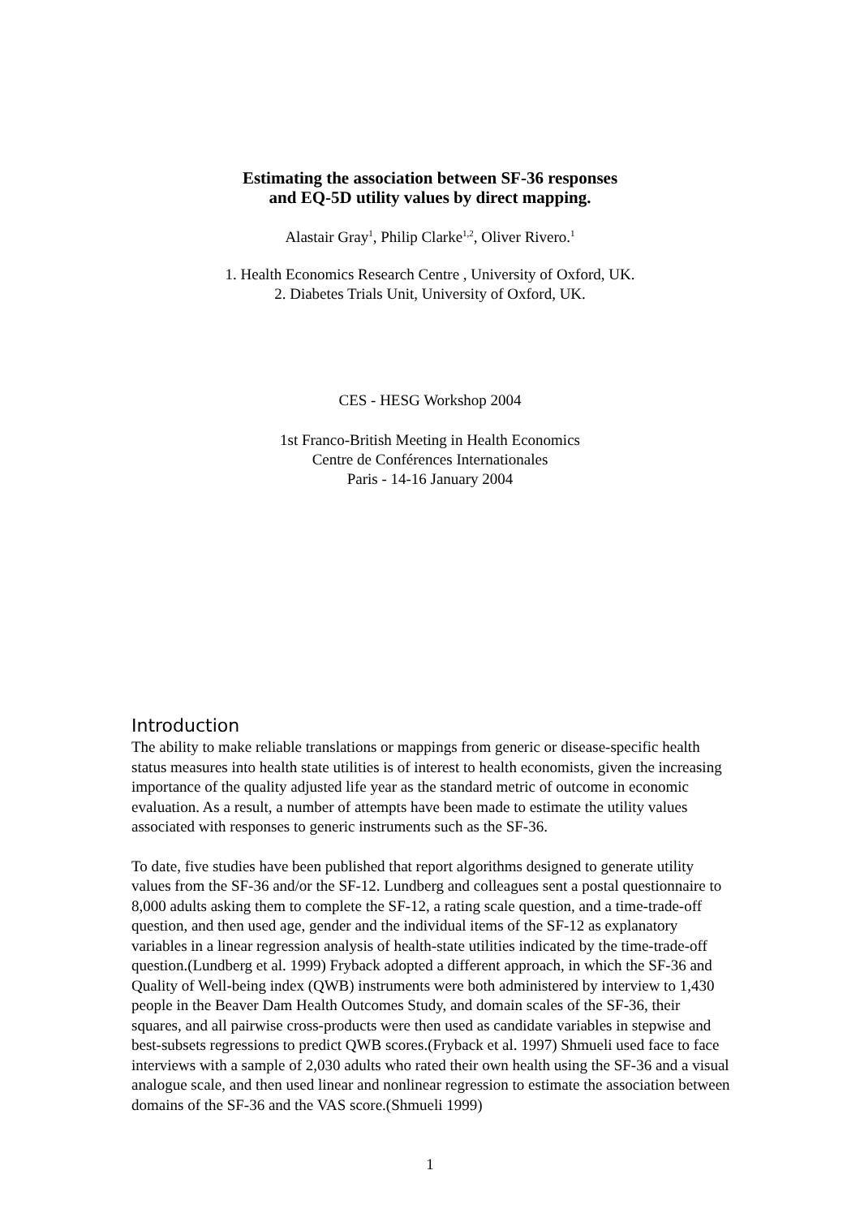Estimating the association between SF-36 responses
and EQ-5D utility values by direct mapping.
Alastair Gray<sup>1</sup>, Philip Clarke<sup>1,2</sup>, Oliver Rivero.<sup>1</sup>
1. Health Economics Research Centre , University of Oxford, UK.
2. Diabetes Trials Unit, University of Oxford, UK.
CES - HESG Workshop 2004
1st Franco-British Meeting in Health Economics
Centre de Conférences Internationales
Paris - 14-16 January 2004
Introduction
The ability to make reliable translations or mappings from generic or disease-specific health status measures into health state utilities is of interest to health economists, given the increasing importance of the quality adjusted life year as the standard metric of outcome in economic evaluation. As a result, a number of attempts have been made to estimate the utility values associated with responses to generic instruments such as the SF-36.
To date, five studies have been published that report algorithms designed to generate utility values from the SF-36 and/or the SF-12. Lundberg and colleagues sent a postal questionnaire to 8,000 adults asking them to complete the SF-12, a rating scale question, and a time-trade-off question, and then used age, gender and the individual items of the SF-12 as explanatory variables in a linear regression analysis of health-state utilities indicated by the time-trade-off question.(Lundberg et al. 1999) Fryback adopted a different approach, in which the SF-36 and Quality of Well-being index (QWB) instruments were both administered by interview to 1,430 people in the Beaver Dam Health Outcomes Study, and domain scales of the SF-36, their squares, and all pairwise cross-products were then used as candidate variables in stepwise and best-subsets regressions to predict QWB scores.(Fryback et al. 1997) Shmueli used face to face interviews with a sample of 2,030 adults who rated their own health using the SF-36 and a visual analogue scale, and then used linear and nonlinear regression to estimate the association between domains of the SF-36 and the VAS score.(Shmueli 1999)
1